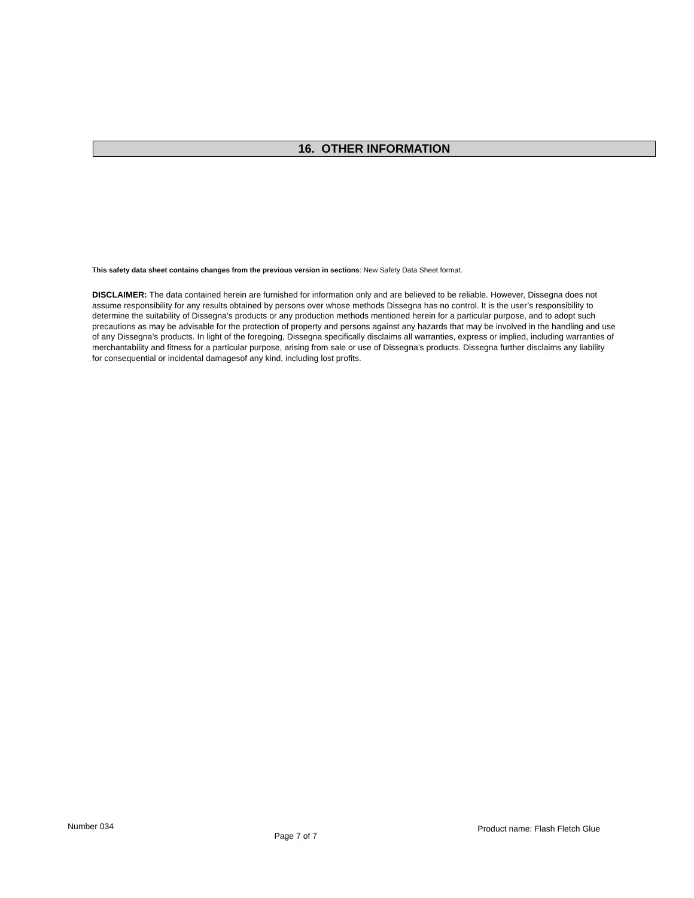16. OTHER INFORMATION
This safety data sheet contains changes from the previous version in sections: New Safety Data Sheet format.
DISCLAIMER: The data contained herein are furnished for information only and are believed to be reliable. However, Dissegna does not assume responsibility for any results obtained by persons over whose methods Dissegna has no control. It is the user’s responsibility to determine the suitability of Dissegna’s products or any production methods mentioned herein for a particular purpose, and to adopt such precautions as may be advisable for the protection of property and persons against any hazards that may be involved in the handling and use of any Dissegna’s products. In light of the foregoing, Dissegna specifically disclaims all warranties, express or implied, including warranties of merchantability and fitness for a particular purpose, arising from sale or use of Dissegna’s products. Dissegna further disclaims any liability for consequential or incidental damagesof any kind, including lost profits.
Number 034 Page 7 of 7 Product name: Flash Fletch Glue